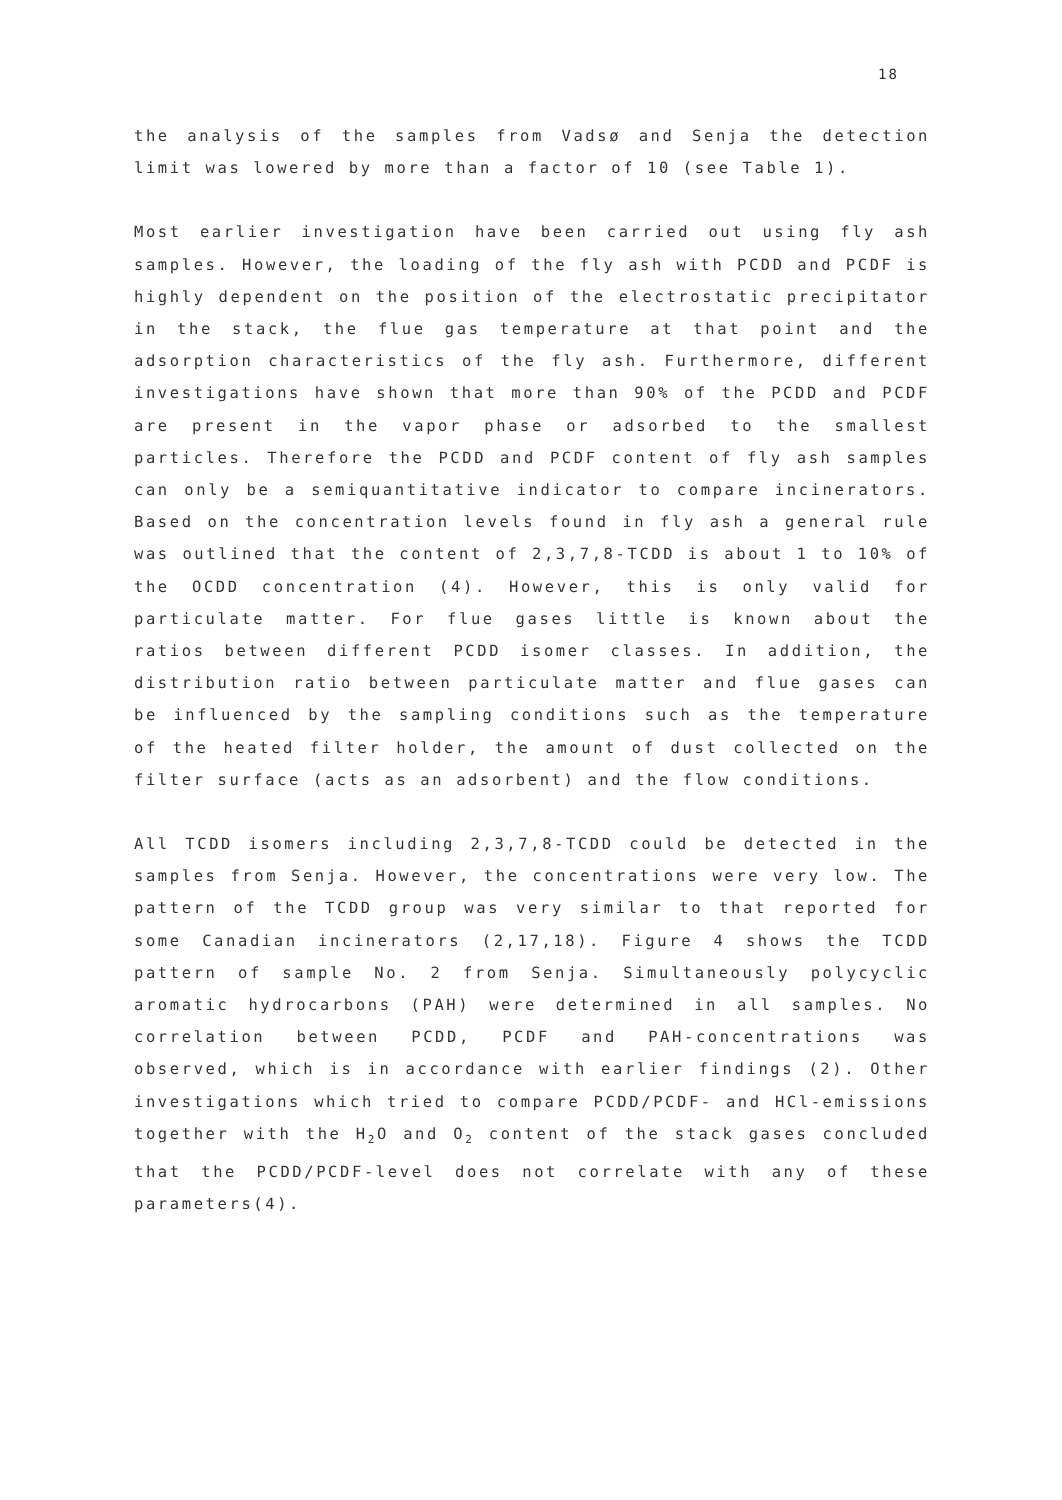18
the analysis of the samples from Vadsø and Senja the detection limit was lowered by more than a factor of 10 (see Table 1).
Most earlier investigation have been carried out using fly ash samples. However, the loading of the fly ash with PCDD and PCDF is highly dependent on the position of the electrostatic precipitator in the stack, the flue gas temperature at that point and the adsorption characteristics of the fly ash. Furthermore, different investigations have shown that more than 90% of the PCDD and PCDF are present in the vapor phase or adsorbed to the smallest particles. Therefore the PCDD and PCDF content of fly ash samples can only be a semiquantitative indicator to compare incinerators. Based on the concentration levels found in fly ash a general rule was outlined that the content of 2,3,7,8-TCDD is about 1 to 10% of the OCDD concentration (4). However, this is only valid for particulate matter. For flue gases little is known about the ratios between different PCDD isomer classes. In addition, the distribution ratio between particulate matter and flue gases can be influenced by the sampling conditions such as the temperature of the heated filter holder, the amount of dust collected on the filter surface (acts as an adsorbent) and the flow conditions.
All TCDD isomers including 2,3,7,8-TCDD could be detected in the samples from Senja. However, the concentrations were very low. The pattern of the TCDD group was very similar to that reported for some Canadian incinerators (2,17,18). Figure 4 shows the TCDD pattern of sample No. 2 from Senja. Simultaneously polycyclic aromatic hydrocarbons (PAH) were determined in all samples. No correlation between PCDD, PCDF and PAH-concentrations was observed, which is in accordance with earlier findings (2). Other investigations which tried to compare PCDD/PCDF- and HCl-emissions together with the H<sub>2</sub>O and O<sub>2</sub> content of the stack gases concluded that the PCDD/PCDF-level does not correlate with any of these parameters(4).